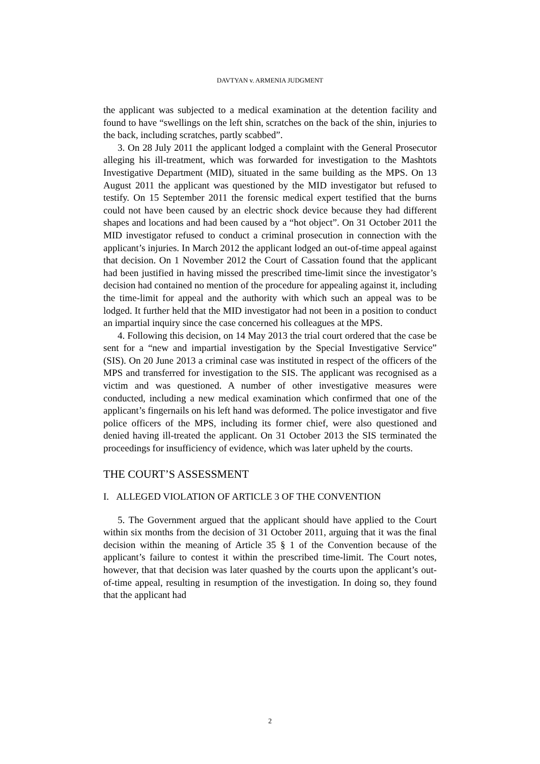DAVTYAN v. ARMENIA JUDGMENT
the applicant was subjected to a medical examination at the detention facility and found to have “swellings on the left shin, scratches on the back of the shin, injuries to the back, including scratches, partly scabbed”.
3. On 28 July 2011 the applicant lodged a complaint with the General Prosecutor alleging his ill-treatment, which was forwarded for investigation to the Mashtots Investigative Department (MID), situated in the same building as the MPS. On 13 August 2011 the applicant was questioned by the MID investigator but refused to testify. On 15 September 2011 the forensic medical expert testified that the burns could not have been caused by an electric shock device because they had different shapes and locations and had been caused by a “hot object”. On 31 October 2011 the MID investigator refused to conduct a criminal prosecution in connection with the applicant’s injuries. In March 2012 the applicant lodged an out-of-time appeal against that decision. On 1 November 2012 the Court of Cassation found that the applicant had been justified in having missed the prescribed time-limit since the investigator’s decision had contained no mention of the procedure for appealing against it, including the time-limit for appeal and the authority with which such an appeal was to be lodged. It further held that the MID investigator had not been in a position to conduct an impartial inquiry since the case concerned his colleagues at the MPS.
4. Following this decision, on 14 May 2013 the trial court ordered that the case be sent for a “new and impartial investigation by the Special Investigative Service” (SIS). On 20 June 2013 a criminal case was instituted in respect of the officers of the MPS and transferred for investigation to the SIS. The applicant was recognised as a victim and was questioned. A number of other investigative measures were conducted, including a new medical examination which confirmed that one of the applicant’s fingernails on his left hand was deformed. The police investigator and five police officers of the MPS, including its former chief, were also questioned and denied having ill-treated the applicant. On 31 October 2013 the SIS terminated the proceedings for insufficiency of evidence, which was later upheld by the courts.
THE COURT’S ASSESSMENT
I. ALLEGED VIOLATION OF ARTICLE 3 OF THE CONVENTION
5. The Government argued that the applicant should have applied to the Court within six months from the decision of 31 October 2011, arguing that it was the final decision within the meaning of Article 35 § 1 of the Convention because of the applicant’s failure to contest it within the prescribed time-limit. The Court notes, however, that that decision was later quashed by the courts upon the applicant’s out-of-time appeal, resulting in resumption of the investigation. In doing so, they found that the applicant had
2